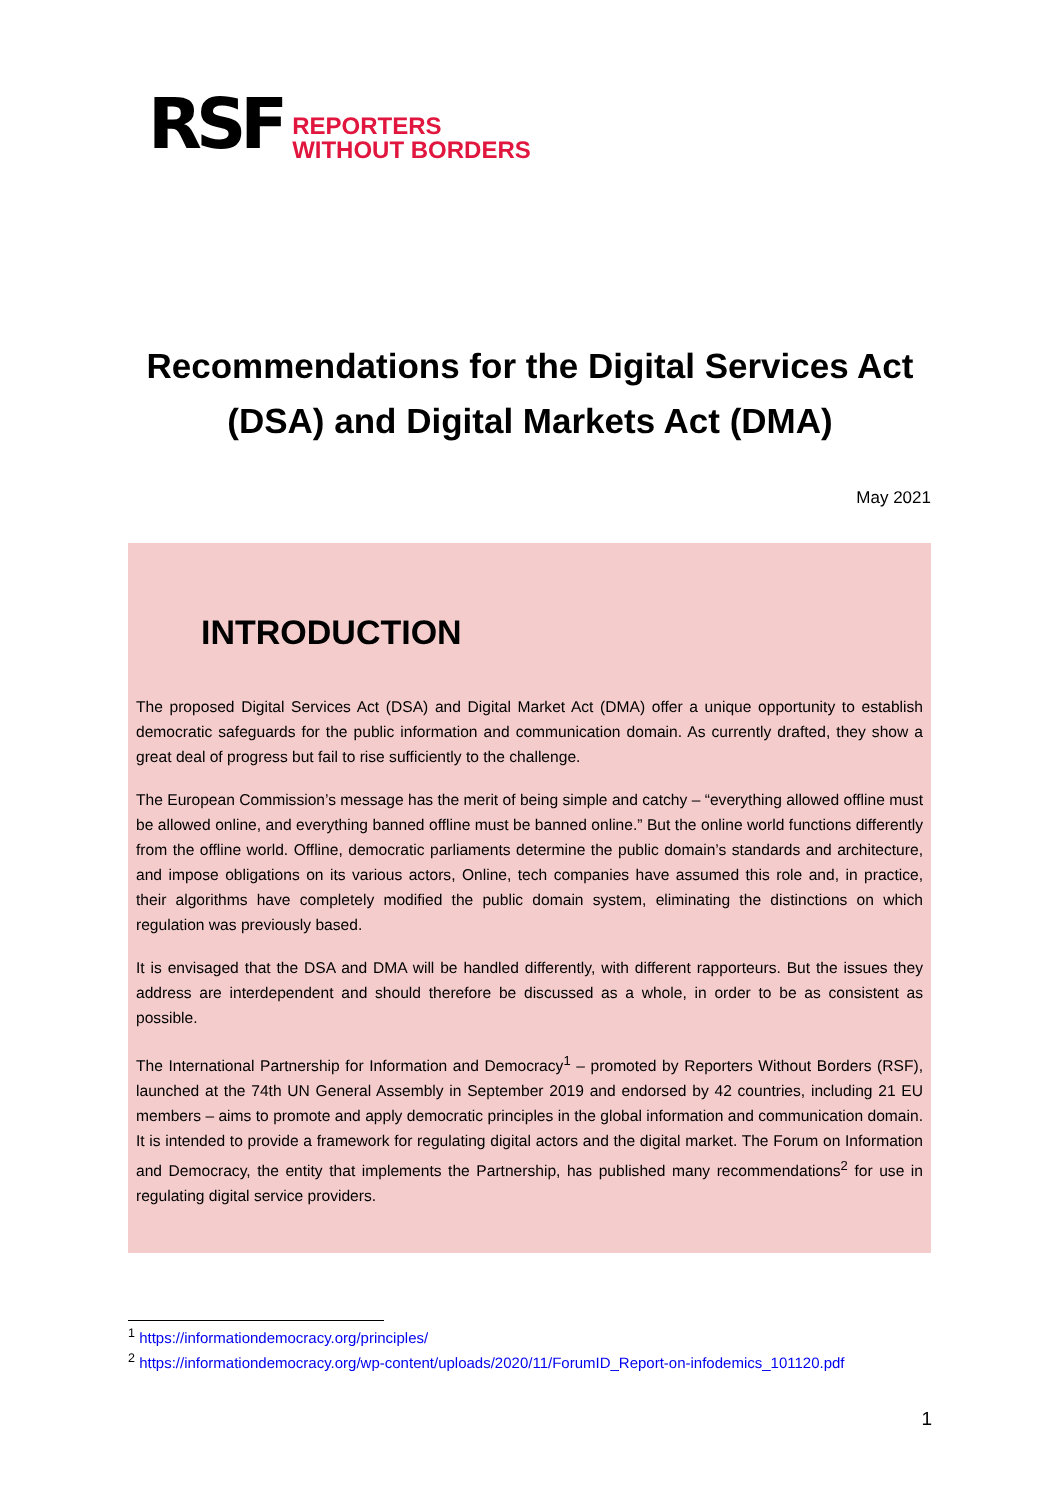RSF REPORTERS
WITHOUT BORDERS
Recommendations for the Digital Services Act (DSA) and Digital Markets Act (DMA)
May 2021
INTRODUCTION
The proposed Digital Services Act (DSA) and Digital Market Act (DMA) offer a unique opportunity to establish democratic safeguards for the public information and communication domain. As currently drafted, they show a great deal of progress but fail to rise sufficiently to the challenge.
The European Commission’s message has the merit of being simple and catchy – “everything allowed offline must be allowed online, and everything banned offline must be banned online.” But the online world functions differently from the offline world. Offline, democratic parliaments determine the public domain’s standards and architecture, and impose obligations on its various actors, Online, tech companies have assumed this role and, in practice, their algorithms have completely modified the public domain system, eliminating the distinctions on which regulation was previously based.
It is envisaged that the DSA and DMA will be handled differently, with different rapporteurs. But the issues they address are interdependent and should therefore be discussed as a whole, in order to be as consistent as possible.
The International Partnership for Information and Democracy<sup>1</sup> – promoted by Reporters Without Borders (RSF), launched at the 74th UN General Assembly in September 2019 and endorsed by 42 countries, including 21 EU members – aims to promote and apply democratic principles in the global information and communication domain. It is intended to provide a framework for regulating digital actors and the digital market. The Forum on Information and Democracy, the entity that implements the Partnership, has published many recommendations<sup>2</sup> for use in regulating digital service providers.
<sup>1</sup> https://informationdemocracy.org/principles/
<sup>2</sup> https://informationdemocracy.org/wp-content/uploads/2020/11/ForumID_Report-on-infodemics_101120.pdf
1